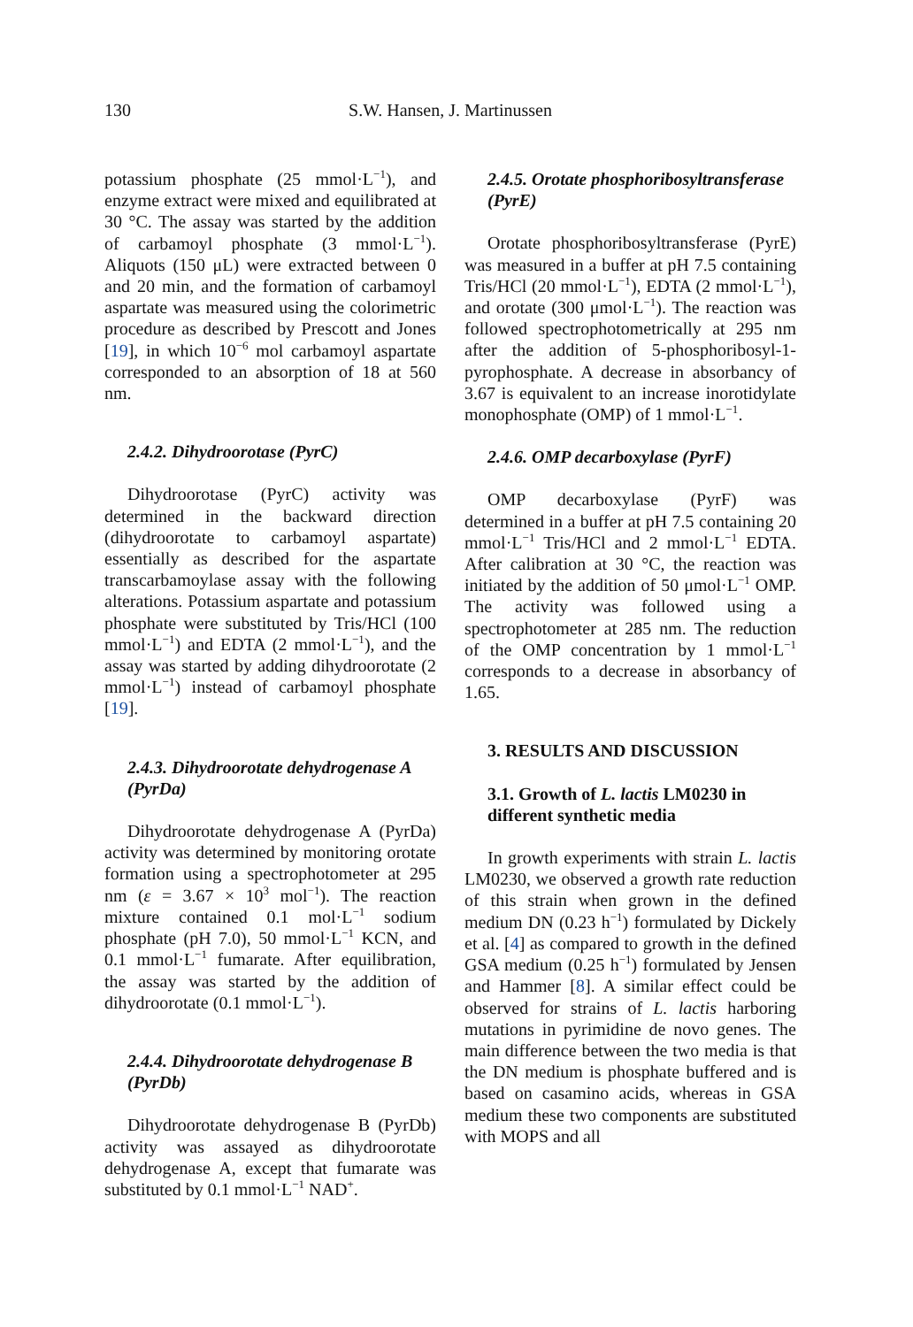130 S.W. Hansen, J. Martinussen
potassium phosphate (25 mmol·L<sup>−1</sup>), and enzyme extract were mixed and equilibrated at 30 °C. The assay was started by the addition of carbamoyl phosphate (3 mmol·L<sup>−1</sup>). Aliquots (150 μL) were extracted between 0 and 20 min, and the formation of carbamoyl aspartate was measured using the colorimetric procedure as described by Prescott and Jones [19], in which 10<sup>−6</sup> mol carbamoyl aspartate corresponded to an absorption of 18 at 560 nm.
2.4.2. Dihydroorotase (PyrC)
Dihydroorotase (PyrC) activity was determined in the backward direction (dihydroorotate to carbamoyl aspartate) essentially as described for the aspartate transcarbamoylase assay with the following alterations. Potassium aspartate and potassium phosphate were substituted by Tris/HCl (100 mmol·L<sup>−1</sup>) and EDTA (2 mmol·L<sup>−1</sup>), and the assay was started by adding dihydroorotate (2 mmol·L<sup>−1</sup>) instead of carbamoyl phosphate [19].
2.4.3. Dihydroorotate dehydrogenase A (PyrDa)
Dihydroorotate dehydrogenase A (PyrDa) activity was determined by monitoring orotate formation using a spectrophotometer at 295 nm (ε = 3.67 × 10<sup>3</sup> mol<sup>−1</sup>). The reaction mixture contained 0.1 mol·L<sup>−1</sup> sodium phosphate (pH 7.0), 50 mmol·L<sup>−1</sup> KCN, and 0.1 mmol·L<sup>−1</sup> fumarate. After equilibration, the assay was started by the addition of dihydroorotate (0.1 mmol·L<sup>−1</sup>).
2.4.4. Dihydroorotate dehydrogenase B (PyrDb)
Dihydroorotate dehydrogenase B (PyrDb) activity was assayed as dihydroorotate dehydrogenase A, except that fumarate was substituted by 0.1 mmol·L<sup>−1</sup> NAD<sup>+</sup>.
2.4.5. Orotate phosphoribosyltransferase (PyrE)
Orotate phosphoribosyltransferase (PyrE) was measured in a buffer at pH 7.5 containing Tris/HCl (20 mmol·L<sup>−1</sup>), EDTA (2 mmol·L<sup>−1</sup>), and orotate (300 μmol·L<sup>−1</sup>). The reaction was followed spectrophotometrically at 295 nm after the addition of 5-phosphoribosyl-1-pyrophosphate. A decrease in absorbancy of 3.67 is equivalent to an increase inorotidylate monophosphate (OMP) of 1 mmol·L<sup>−1</sup>.
2.4.6. OMP decarboxylase (PyrF)
OMP decarboxylase (PyrF) was determined in a buffer at pH 7.5 containing 20 mmol·L<sup>−1</sup> Tris/HCl and 2 mmol·L<sup>−1</sup> EDTA. After calibration at 30 °C, the reaction was initiated by the addition of 50 μmol·L<sup>−1</sup> OMP. The activity was followed using a spectrophotometer at 285 nm. The reduction of the OMP concentration by 1 mmol·L<sup>−1</sup> corresponds to a decrease in absorbancy of 1.65.
3. RESULTS AND DISCUSSION
3.1. Growth of L. lactis LM0230 in different synthetic media
In growth experiments with strain L. lactis LM0230, we observed a growth rate reduction of this strain when grown in the defined medium DN (0.23 h<sup>−1</sup>) formulated by Dickely et al. [4] as compared to growth in the defined GSA medium (0.25 h<sup>−1</sup>) formulated by Jensen and Hammer [8]. A similar effect could be observed for strains of L. lactis harboring mutations in pyrimidine de novo genes. The main difference between the two media is that the DN medium is phosphate buffered and is based on casamino acids, whereas in GSA medium these two components are substituted with MOPS and all